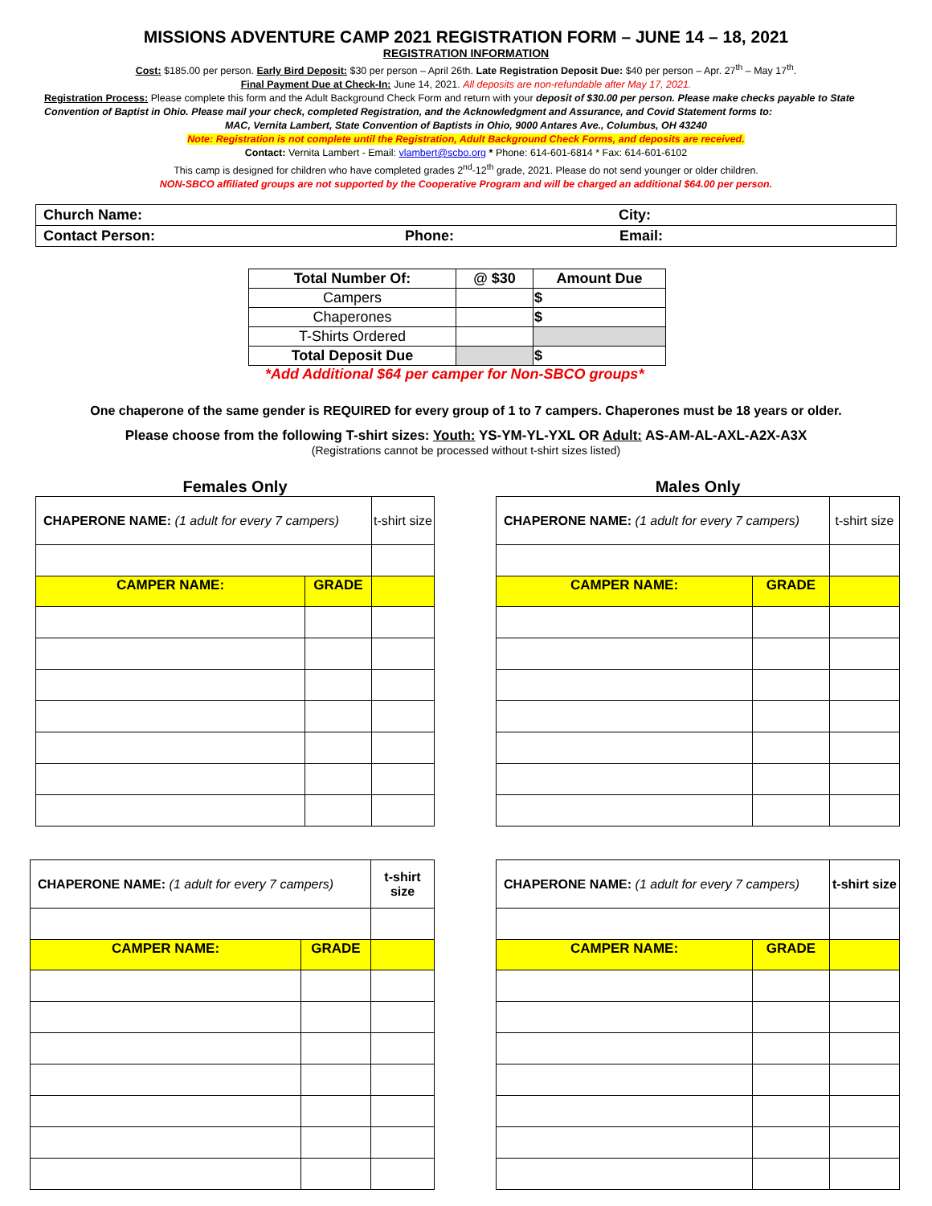MISSIONS ADVENTURE CAMP 2021 REGISTRATION FORM – JUNE 14 – 18, 2021
REGISTRATION INFORMATION
Cost: $185.00 per person. Early Bird Deposit: $30 per person – April 26th. Late Registration Deposit Due: $40 per person – Apr. 27<sup>th</sup> – May 17<sup>th</sup>.
Final Payment Due at Check-In: June 14, 2021. All deposits are non-refundable after May 17, 2021.
Registration Process: Please complete this form and the Adult Background Check Form and return with your deposit of $30.00 per person. Please make checks payable to State Convention of Baptist in Ohio. Please mail your check, completed Registration, and the Acknowledgment and Assurance, and Covid Statement forms to:
MAC, Vernita Lambert, State Convention of Baptists in Ohio, 9000 Antares Ave., Columbus, OH 43240
Note: Registration is not complete until the Registration, Adult Background Check Forms, and deposits are received.
Contact: Vernita Lambert - Email: vlambert@scbo.org * Phone: 614-601-6814 * Fax: 614-601-6102
This camp is designed for children who have completed grades 2<sup>nd</sup>-12<sup>th</sup> grade, 2021. Please do not send younger or older children.
NON-SBCO affiliated groups are not supported by the Cooperative Program and will be charged an additional $64.00 per person.
| Church Name: | | City: |
| Contact Person: | Phone: | Email: |
| Total Number Of: | @ $30 | Amount Due |
| --- | --- | --- |
| Campers | | $ |
| Chaperones | | $ |
| T-Shirts Ordered | | |
| Total Deposit Due | | $ |
*Add Additional $64 per camper for Non-SBCO groups*
One chaperone of the same gender is REQUIRED for every group of 1 to 7 campers. Chaperones must be 18 years or older.
Please choose from the following T-shirt sizes: Youth: YS-YM-YL-YXL OR Adult: AS-AM-AL-AXL-A2X-A3X
(Registrations cannot be processed without t-shirt sizes listed)
Females Only
| CHAPERONE NAME: (1 adult for every 7 campers) | | t-shirt size |
| CAMPER NAME: | GRADE | |
Males Only
| CHAPERONE NAME: (1 adult for every 7 campers) | | t-shirt size |
| CAMPER NAME: | GRADE | |
| CHAPERONE NAME: (1 adult for every 7 campers) | | t-shirt size |
| CAMPER NAME: | GRADE | |
| CHAPERONE NAME: (1 adult for every 7 campers) | | t-shirt size |
| CAMPER NAME: | GRADE | |